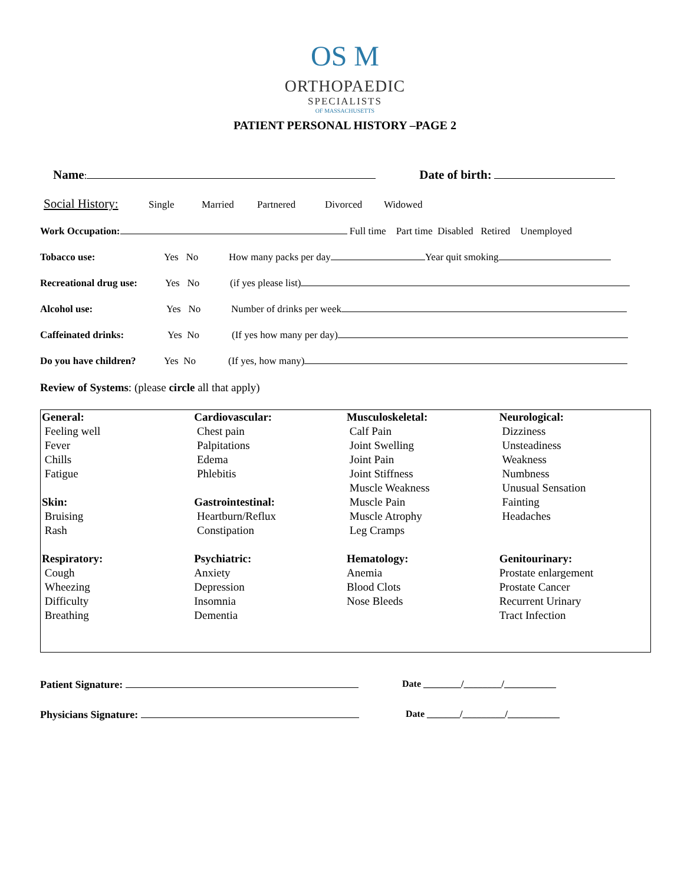OS M
ORTHOPAEDIC
SPECIALISTS
OF MASSACHUSETTS
PATIENT PERSONAL HISTORY –PAGE 2
Name: Date of birth:
Social History: Single Married Partnered Divorced Widowed
Work Occupation: Full time Part time Disabled Retired Unemployed
Tobacco use: Yes No How many packs per day Year quit smoking
Recreational drug use: Yes No (if yes please list)
Alcohol use: Yes No Number of drinks per week
Caffeinated drinks: Yes No (If yes how many per day)
Do you have children? Yes No (If yes, how many)
Review of Systems: (please circle all that apply)
| General: Feeling well Fever Chills Fatigue Skin: Bruising Rash | Cardiovascular: Chest pain Palpitations Edema Phlebitis Gastrointestinal: Heartburn/Reflux Constipation | Musculoskeletal: Calf Pain Joint Swelling Joint Pain Joint Stiffness Muscle Weakness Muscle Pain Muscle Atrophy Leg Cramps | Neurological: Dizziness Unsteadiness Weakness Numbness Unusual Sensation Fainting Headaches |
| Respiratory: Cough Wheezing Difficulty Breathing | Psychiatric: Anxiety Depression Insomnia Dementia | Hematology: Anemia Blood Clots Nose Bleeds | Genitourinary: Prostate enlargement Prostate Cancer Recurrent Urinary Tract Infection |
Patient Signature: Date ________/________/___________
Physicians Signature: Date _______/_________/___________